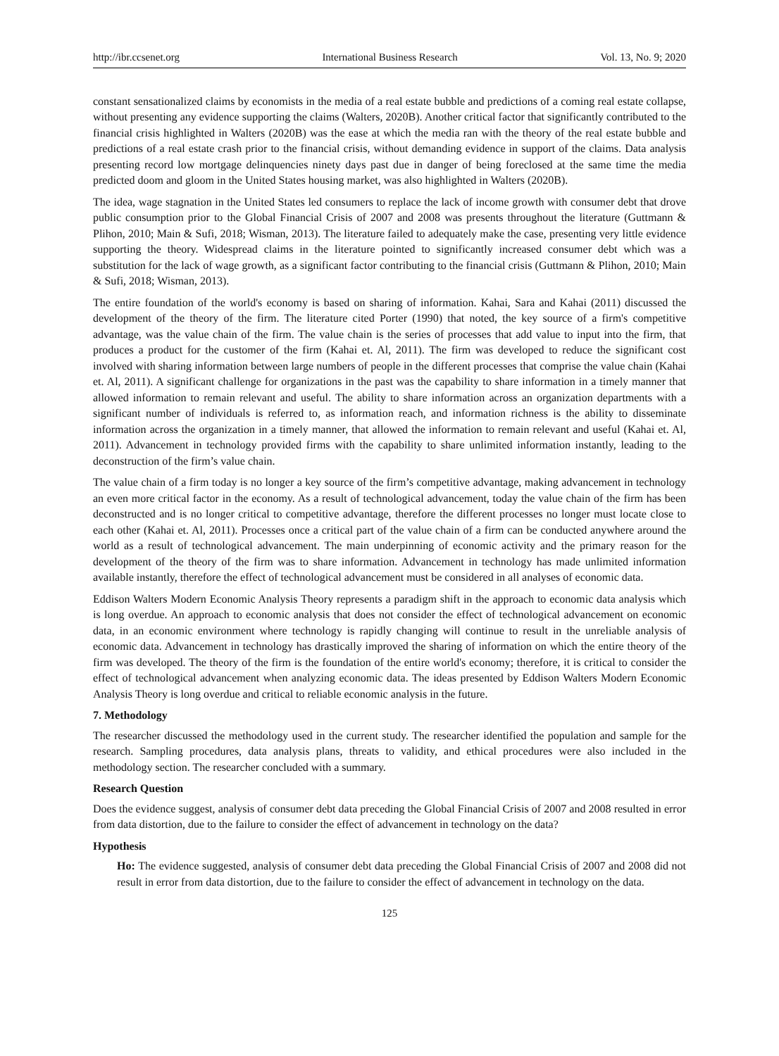http://ibr.ccsenet.org International Business Research Vol. 13, No. 9; 2020
constant sensationalized claims by economists in the media of a real estate bubble and predictions of a coming real estate collapse, without presenting any evidence supporting the claims (Walters, 2020B). Another critical factor that significantly contributed to the financial crisis highlighted in Walters (2020B) was the ease at which the media ran with the theory of the real estate bubble and predictions of a real estate crash prior to the financial crisis, without demanding evidence in support of the claims. Data analysis presenting record low mortgage delinquencies ninety days past due in danger of being foreclosed at the same time the media predicted doom and gloom in the United States housing market, was also highlighted in Walters (2020B).
The idea, wage stagnation in the United States led consumers to replace the lack of income growth with consumer debt that drove public consumption prior to the Global Financial Crisis of 2007 and 2008 was presents throughout the literature (Guttmann & Plihon, 2010; Main & Sufi, 2018; Wisman, 2013). The literature failed to adequately make the case, presenting very little evidence supporting the theory. Widespread claims in the literature pointed to significantly increased consumer debt which was a substitution for the lack of wage growth, as a significant factor contributing to the financial crisis (Guttmann & Plihon, 2010; Main & Sufi, 2018; Wisman, 2013).
The entire foundation of the world's economy is based on sharing of information. Kahai, Sara and Kahai (2011) discussed the development of the theory of the firm. The literature cited Porter (1990) that noted, the key source of a firm's competitive advantage, was the value chain of the firm. The value chain is the series of processes that add value to input into the firm, that produces a product for the customer of the firm (Kahai et. Al, 2011). The firm was developed to reduce the significant cost involved with sharing information between large numbers of people in the different processes that comprise the value chain (Kahai et. Al, 2011). A significant challenge for organizations in the past was the capability to share information in a timely manner that allowed information to remain relevant and useful. The ability to share information across an organization departments with a significant number of individuals is referred to, as information reach, and information richness is the ability to disseminate information across the organization in a timely manner, that allowed the information to remain relevant and useful (Kahai et. Al, 2011). Advancement in technology provided firms with the capability to share unlimited information instantly, leading to the deconstruction of the firm’s value chain.
The value chain of a firm today is no longer a key source of the firm’s competitive advantage, making advancement in technology an even more critical factor in the economy. As a result of technological advancement, today the value chain of the firm has been deconstructed and is no longer critical to competitive advantage, therefore the different processes no longer must locate close to each other (Kahai et. Al, 2011). Processes once a critical part of the value chain of a firm can be conducted anywhere around the world as a result of technological advancement. The main underpinning of economic activity and the primary reason for the development of the theory of the firm was to share information. Advancement in technology has made unlimited information available instantly, therefore the effect of technological advancement must be considered in all analyses of economic data.
Eddison Walters Modern Economic Analysis Theory represents a paradigm shift in the approach to economic data analysis which is long overdue. An approach to economic analysis that does not consider the effect of technological advancement on economic data, in an economic environment where technology is rapidly changing will continue to result in the unreliable analysis of economic data. Advancement in technology has drastically improved the sharing of information on which the entire theory of the firm was developed. The theory of the firm is the foundation of the entire world's economy; therefore, it is critical to consider the effect of technological advancement when analyzing economic data. The ideas presented by Eddison Walters Modern Economic Analysis Theory is long overdue and critical to reliable economic analysis in the future.
7. Methodology
The researcher discussed the methodology used in the current study. The researcher identified the population and sample for the research. Sampling procedures, data analysis plans, threats to validity, and ethical procedures were also included in the methodology section. The researcher concluded with a summary.
Research Question
Does the evidence suggest, analysis of consumer debt data preceding the Global Financial Crisis of 2007 and 2008 resulted in error from data distortion, due to the failure to consider the effect of advancement in technology on the data?
Hypothesis
Ho: The evidence suggested, analysis of consumer debt data preceding the Global Financial Crisis of 2007 and 2008 did not result in error from data distortion, due to the failure to consider the effect of advancement in technology on the data.
125